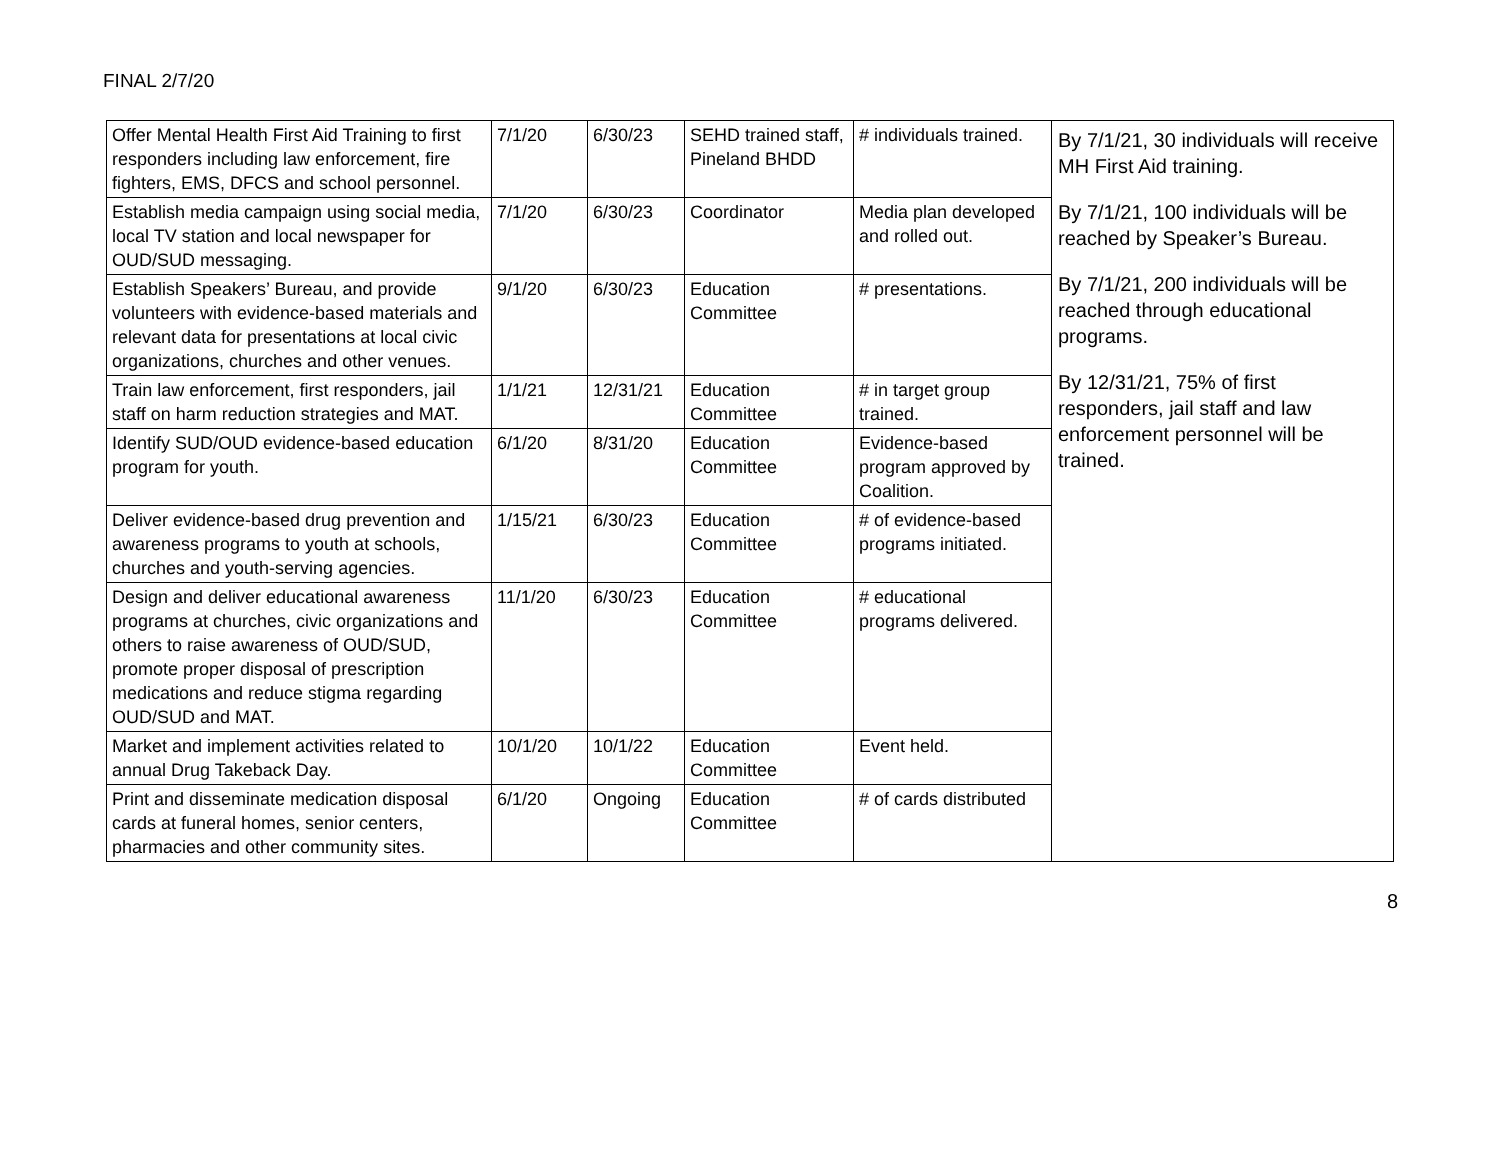FINAL 2/7/20
| Offer Mental Health First Aid Training to first responders including law enforcement, fire fighters, EMS, DFCS and school personnel. | 7/1/20 | 6/30/23 | SEHD trained staff, Pineland BHDD | # individuals trained. | By 7/1/21, 30 individuals will receive MH First Aid training. By 7/1/21, 100 individuals will be reached by Speaker’s Bureau. By 7/1/21, 200 individuals will be reached through educational programs. By 12/31/21, 75% of first responders, jail staff and law enforcement personnel will be trained. |
| Establish media campaign using social media, local TV station and local newspaper for OUD/SUD messaging. | 7/1/20 | 6/30/23 | Coordinator | Media plan developed and rolled out. | |
| Establish Speakers’ Bureau, and provide volunteers with evidence-based materials and relevant data for presentations at local civic organizations, churches and other venues. | 9/1/20 | 6/30/23 | Education Committee | # presentations. | |
| Train law enforcement, first responders, jail staff on harm reduction strategies and MAT. | 1/1/21 | 12/31/21 | Education Committee | # in target group trained. | |
| Identify SUD/OUD evidence-based education program for youth. | 6/1/20 | 8/31/20 | Education Committee | Evidence-based program approved by Coalition. | |
| Deliver evidence-based drug prevention and awareness programs to youth at schools, churches and youth-serving agencies. | 1/15/21 | 6/30/23 | Education Committee | # of evidence-based programs initiated. | |
| Design and deliver educational awareness programs at churches, civic organizations and others to raise awareness of OUD/SUD, promote proper disposal of prescription medications and reduce stigma regarding OUD/SUD and MAT. | 11/1/20 | 6/30/23 | Education Committee | # educational programs delivered. | |
| Market and implement activities related to annual Drug Takeback Day. | 10/1/20 | 10/1/22 | Education Committee | Event held. | |
| Print and disseminate medication disposal cards at funeral homes, senior centers, pharmacies and other community sites. | 6/1/20 | Ongoing | Education Committee | # of cards distributed | |
8